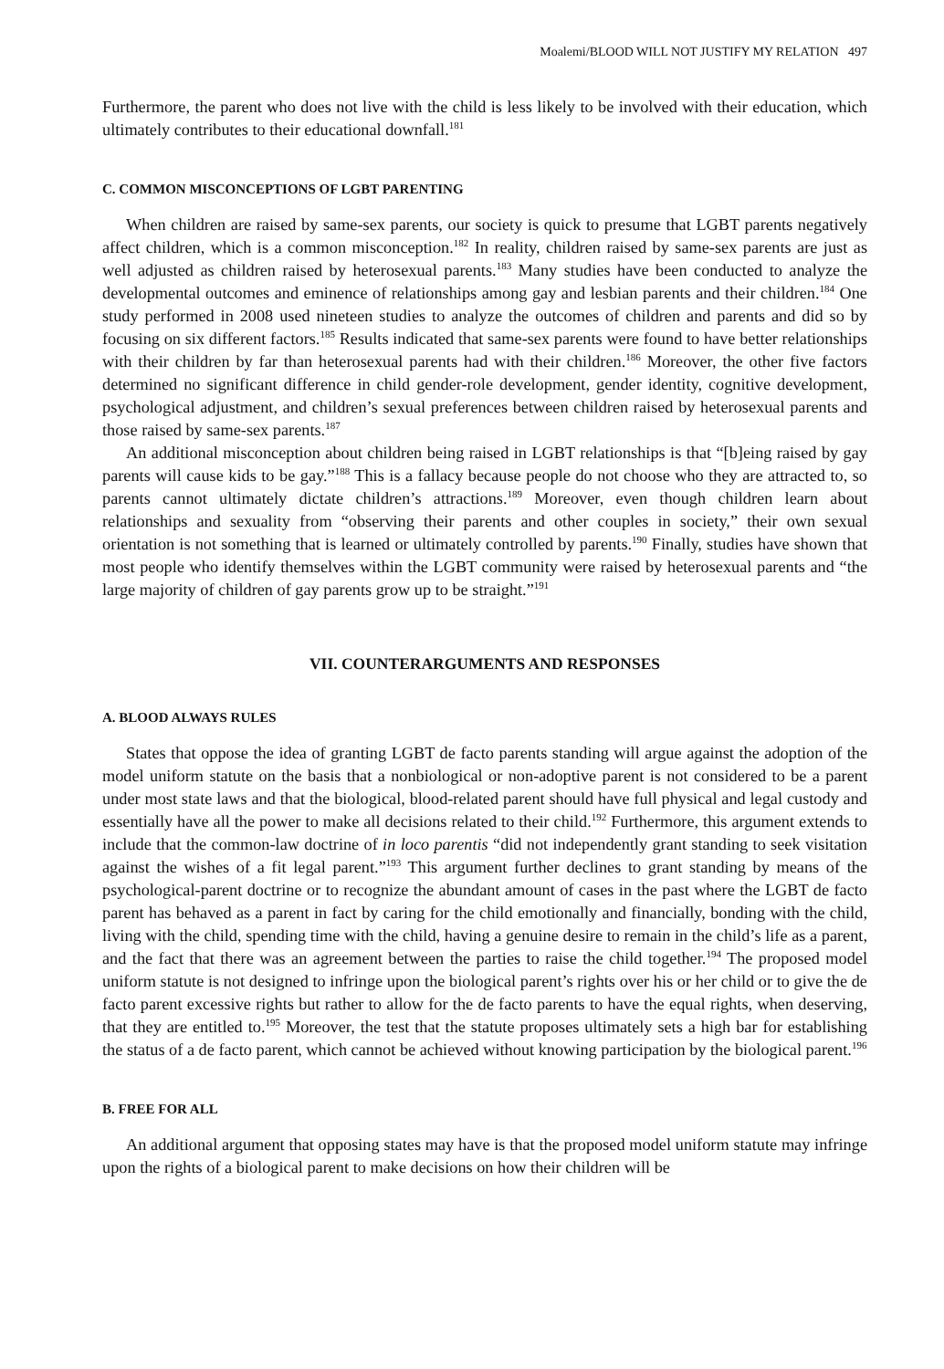Moalemi/BLOOD WILL NOT JUSTIFY MY RELATION 497
Furthermore, the parent who does not live with the child is less likely to be involved with their education, which ultimately contributes to their educational downfall.<sup>181</sup>
C. COMMON MISCONCEPTIONS OF LGBT PARENTING
When children are raised by same-sex parents, our society is quick to presume that LGBT parents negatively affect children, which is a common misconception.<sup>182</sup> In reality, children raised by same-sex parents are just as well adjusted as children raised by heterosexual parents.<sup>183</sup> Many studies have been conducted to analyze the developmental outcomes and eminence of relationships among gay and lesbian parents and their children.<sup>184</sup> One study performed in 2008 used nineteen studies to analyze the outcomes of children and parents and did so by focusing on six different factors.<sup>185</sup> Results indicated that same-sex parents were found to have better relationships with their children by far than heterosexual parents had with their children.<sup>186</sup> Moreover, the other five factors determined no significant difference in child gender-role development, gender identity, cognitive development, psychological adjustment, and children’s sexual preferences between children raised by heterosexual parents and those raised by same-sex parents.<sup>187</sup>
An additional misconception about children being raised in LGBT relationships is that “[b]eing raised by gay parents will cause kids to be gay.”<sup>188</sup> This is a fallacy because people do not choose who they are attracted to, so parents cannot ultimately dictate children’s attractions.<sup>189</sup> Moreover, even though children learn about relationships and sexuality from “observing their parents and other couples in society,” their own sexual orientation is not something that is learned or ultimately controlled by parents.<sup>190</sup> Finally, studies have shown that most people who identify themselves within the LGBT community were raised by heterosexual parents and “the large majority of children of gay parents grow up to be straight.”<sup>191</sup>
VII. COUNTERARGUMENTS AND RESPONSES
A. BLOOD ALWAYS RULES
States that oppose the idea of granting LGBT de facto parents standing will argue against the adoption of the model uniform statute on the basis that a nonbiological or non-adoptive parent is not considered to be a parent under most state laws and that the biological, blood-related parent should have full physical and legal custody and essentially have all the power to make all decisions related to their child.<sup>192</sup> Furthermore, this argument extends to include that the common-law doctrine of in loco parentis “did not independently grant standing to seek visitation against the wishes of a fit legal parent.”<sup>193</sup> This argument further declines to grant standing by means of the psychological-parent doctrine or to recognize the abundant amount of cases in the past where the LGBT de facto parent has behaved as a parent in fact by caring for the child emotionally and financially, bonding with the child, living with the child, spending time with the child, having a genuine desire to remain in the child’s life as a parent, and the fact that there was an agreement between the parties to raise the child together.<sup>194</sup> The proposed model uniform statute is not designed to infringe upon the biological parent’s rights over his or her child or to give the de facto parent excessive rights but rather to allow for the de facto parents to have the equal rights, when deserving, that they are entitled to.<sup>195</sup> Moreover, the test that the statute proposes ultimately sets a high bar for establishing the status of a de facto parent, which cannot be achieved without knowing participation by the biological parent.<sup>196</sup>
B. FREE FOR ALL
An additional argument that opposing states may have is that the proposed model uniform statute may infringe upon the rights of a biological parent to make decisions on how their children will be